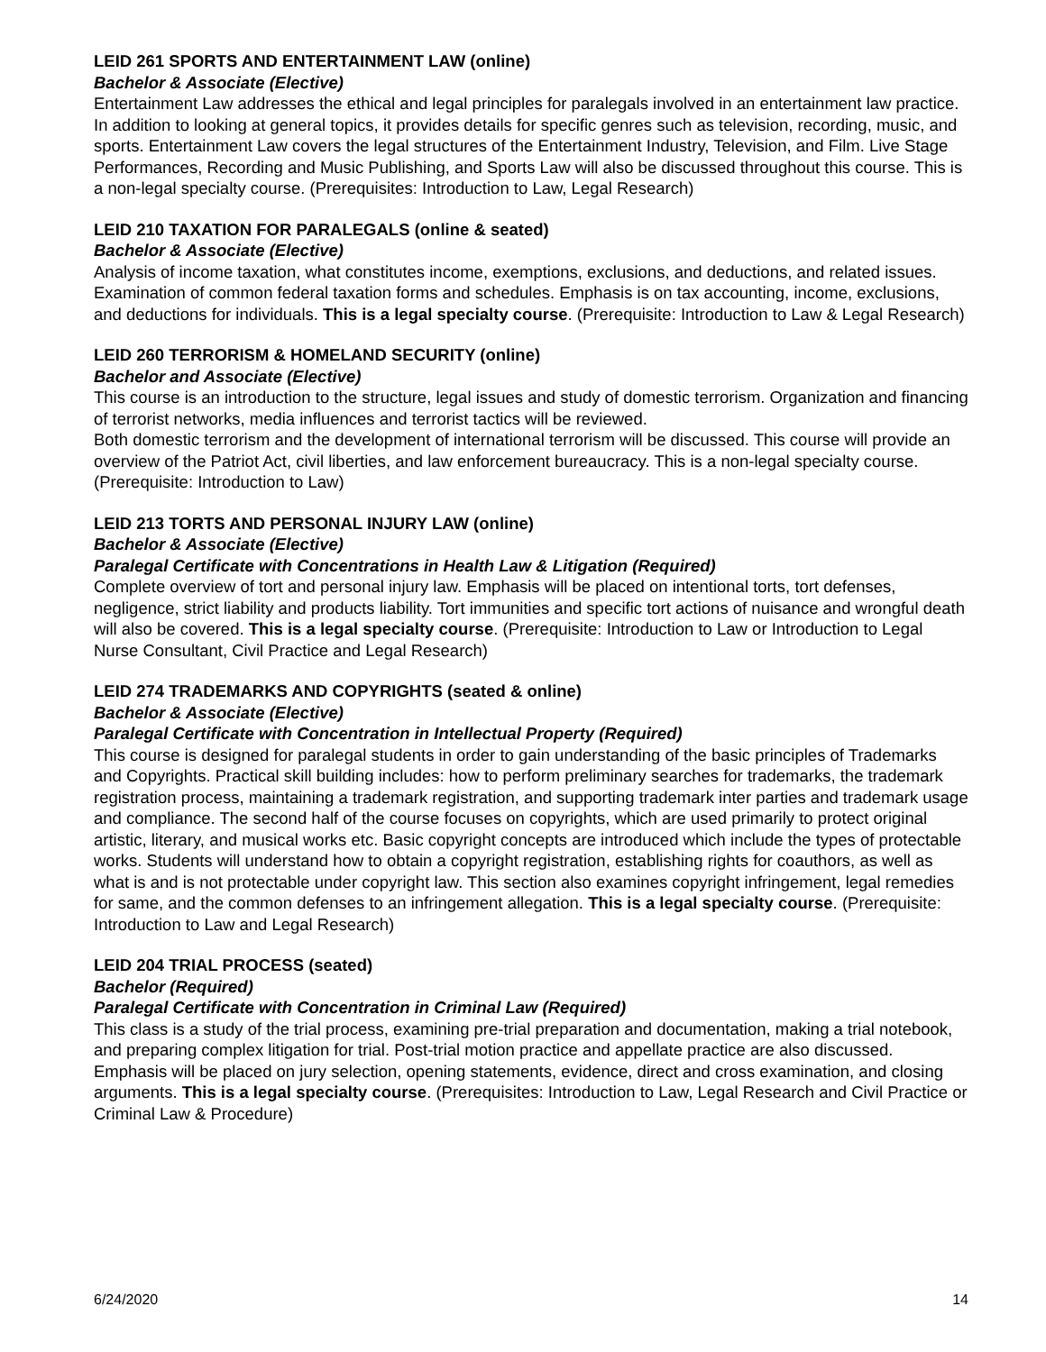LEID 261 SPORTS AND ENTERTAINMENT LAW (online)
Bachelor & Associate (Elective)
Entertainment Law addresses the ethical and legal principles for paralegals involved in an entertainment law practice. In addition to looking at general topics, it provides details for specific genres such as television, recording, music, and sports. Entertainment Law covers the legal structures of the Entertainment Industry, Television, and Film. Live Stage Performances, Recording and Music Publishing, and Sports Law will also be discussed throughout this course. This is a non-legal specialty course. (Prerequisites: Introduction to Law, Legal Research)
LEID 210 TAXATION FOR PARALEGALS (online & seated)
Bachelor & Associate (Elective)
Analysis of income taxation, what constitutes income, exemptions, exclusions, and deductions, and related issues. Examination of common federal taxation forms and schedules. Emphasis is on tax accounting, income, exclusions, and deductions for individuals. This is a legal specialty course. (Prerequisite: Introduction to Law & Legal Research)
LEID 260 TERRORISM & HOMELAND SECURITY (online)
Bachelor and Associate (Elective)
This course is an introduction to the structure, legal issues and study of domestic terrorism. Organization and financing of terrorist networks, media influences and terrorist tactics will be reviewed.
Both domestic terrorism and the development of international terrorism will be discussed. This course will provide an overview of the Patriot Act, civil liberties, and law enforcement bureaucracy. This is a non-legal specialty course. (Prerequisite: Introduction to Law)
LEID 213 TORTS AND PERSONAL INJURY LAW (online)
Bachelor & Associate (Elective)
Paralegal Certificate with Concentrations in Health Law & Litigation (Required)
Complete overview of tort and personal injury law. Emphasis will be placed on intentional torts, tort defenses, negligence, strict liability and products liability. Tort immunities and specific tort actions of nuisance and wrongful death will also be covered. This is a legal specialty course. (Prerequisite: Introduction to Law or Introduction to Legal Nurse Consultant, Civil Practice and Legal Research)
LEID 274 TRADEMARKS AND COPYRIGHTS (seated & online)
Bachelor & Associate (Elective)
Paralegal Certificate with Concentration in Intellectual Property (Required)
This course is designed for paralegal students in order to gain understanding of the basic principles of Trademarks and Copyrights. Practical skill building includes: how to perform preliminary searches for trademarks, the trademark registration process, maintaining a trademark registration, and supporting trademark inter parties and trademark usage and compliance. The second half of the course focuses on copyrights, which are used primarily to protect original artistic, literary, and musical works etc. Basic copyright concepts are introduced which include the types of protectable works. Students will understand how to obtain a copyright registration, establishing rights for coauthors, as well as what is and is not protectable under copyright law. This section also examines copyright infringement, legal remedies for same, and the common defenses to an infringement allegation. This is a legal specialty course. (Prerequisite: Introduction to Law and Legal Research)
LEID 204 TRIAL PROCESS (seated)
Bachelor (Required)
Paralegal Certificate with Concentration in Criminal Law (Required)
This class is a study of the trial process, examining pre-trial preparation and documentation, making a trial notebook, and preparing complex litigation for trial. Post-trial motion practice and appellate practice are also discussed. Emphasis will be placed on jury selection, opening statements, evidence, direct and cross examination, and closing arguments. This is a legal specialty course. (Prerequisites: Introduction to Law, Legal Research and Civil Practice or Criminal Law & Procedure)
6/24/2020 14